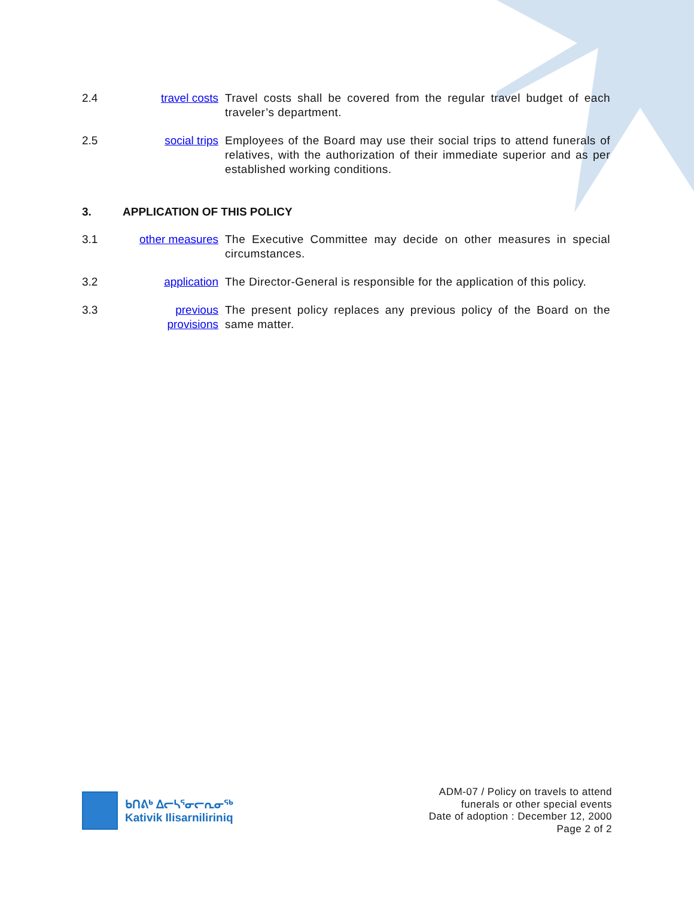2.4 travel costs Travel costs shall be covered from the regular travel budget of each traveler’s department.
2.5 social trips Employees of the Board may use their social trips to attend funerals of relatives, with the authorization of their immediate superior and as per established working conditions.
3. APPLICATION OF THIS POLICY
3.1 other measures
The Executive Committee may decide on other measures in special circumstances.
3.2 application The Director-General is responsible for the application of this policy.
3.3 previous provisions
The present policy replaces any previous policy of the Board on the same matter.
ᑲᑎᕕᒃ ᐃᓕᓴᕐᓂᓕᕆᓂᖅ
Kativik Ilisarniliriniq
ADM-07 / Policy on travels to attend
funerals or other special events
Date of adoption : December 12, 2000
Page 2 of 2